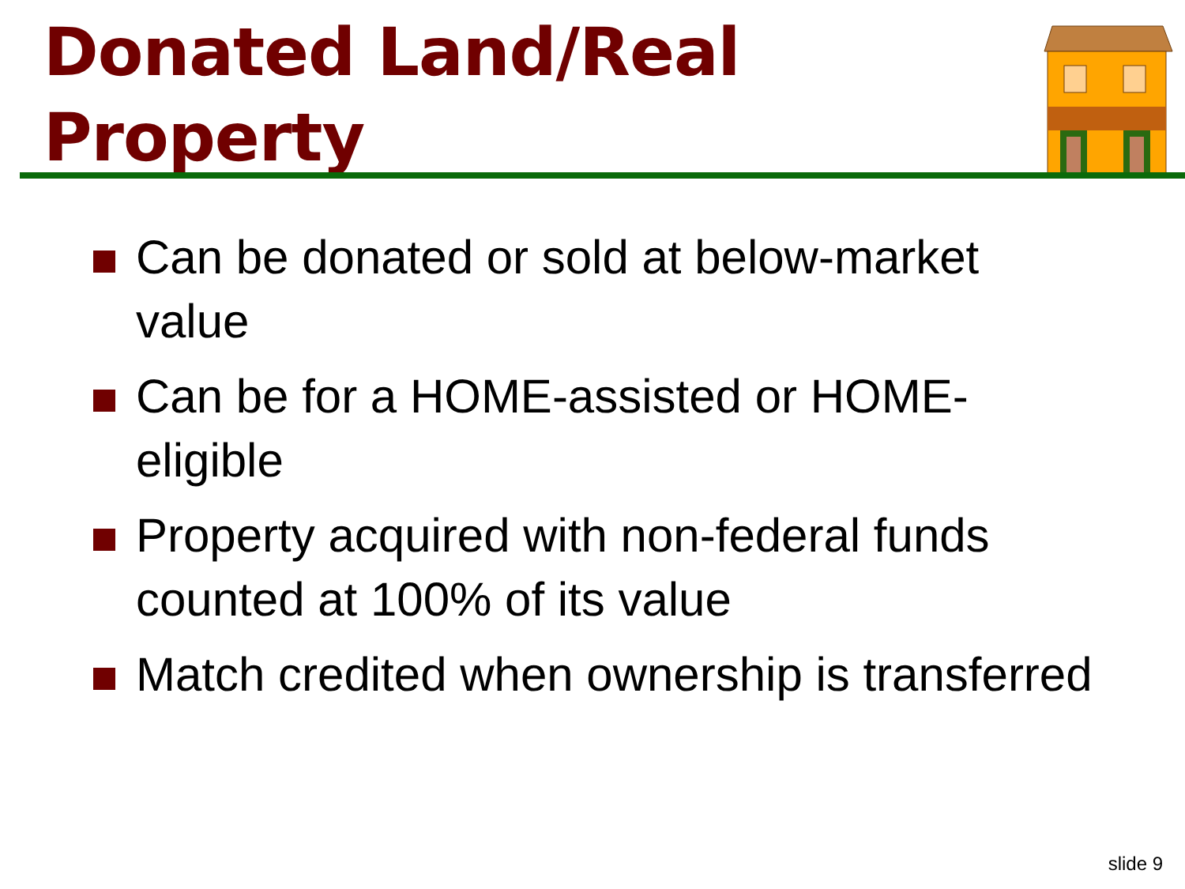Donated Land/Real
Property
Can be donated or sold at below-market value
Can be for a HOME-assisted or HOME-eligible
Property acquired with non-federal funds counted at 100% of its value
Match credited when ownership is transferred
slide 9